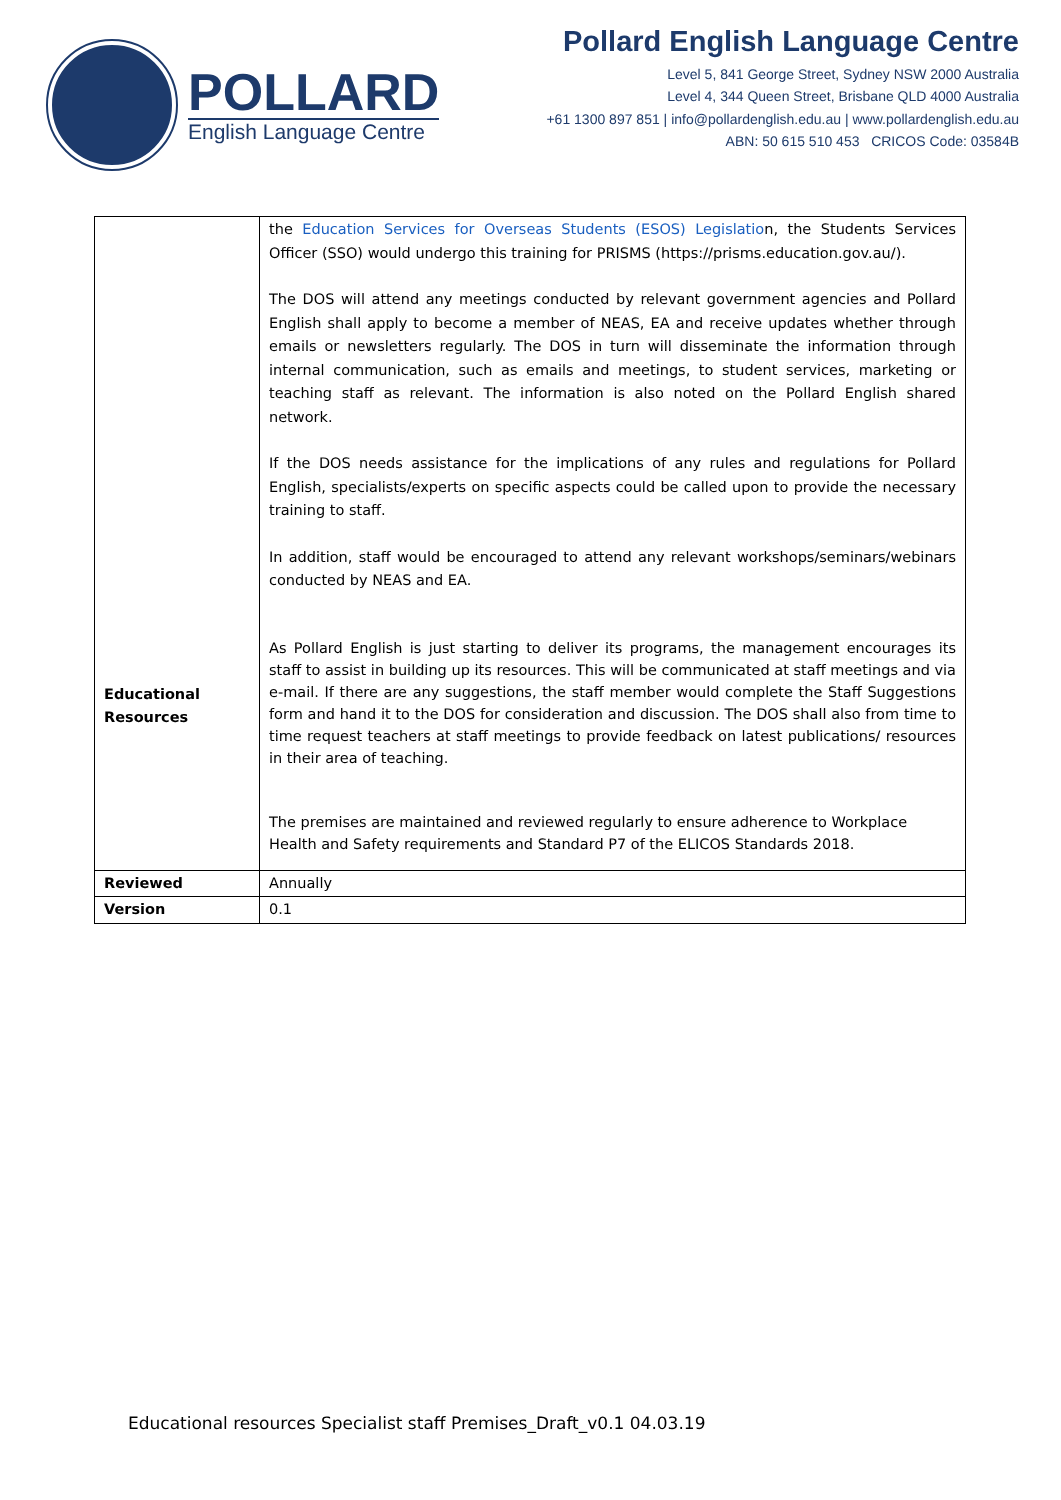POLLARD
English Language Centre
Pollard English Language Centre
Level 5, 841 George Street, Sydney NSW 2000 Australia
Level 4, 344 Queen Street, Brisbane QLD 4000 Australia
+61 1300 897 851 | info@pollardenglish.edu.au | www.pollardenglish.edu.au
ABN: 50 615 510 453 CRICOS Code: 03584B
| Educational Resources | the Education Services for Overseas Students (ESOS) Legislatio n, the Students Services Officer (SSO) would undergo this training for PRISMS (https://prisms.education.gov.au/). The DOS will attend any meetings conducted by relevant government agencies and Pollard English shall apply to become a member of NEAS, EA and receive updates whether through emails or newsletters regularly. The DOS in turn will disseminate the information through internal communication, such as emails and meetings, to student services, marketing or teaching staff as relevant. The information is also noted on the Pollard English shared network. If the DOS needs assistance for the implications of any rules and regulations for Pollard English, specialists/experts on specific aspects could be called upon to provide the necessary training to staff. In addition, staff would be encouraged to attend any relevant workshops/seminars/webinars conducted by NEAS and EA. As Pollard English is just starting to deliver its programs, the management encourages its staff to assist in building up its resources. This will be communicated at staff meetings and via e-mail. If there are any suggestions, the staff member would complete the Staff Suggestions form and hand it to the DOS for consideration and discussion. The DOS shall also from time to time request teachers at staff meetings to provide feedback on latest publications/ resources in their area of teaching. The premises are maintained and reviewed regularly to ensure adherence to Workplace Health and Safety requirements and Standard P7 of the ELICOS Standards 2018. |
| Reviewed | Annually |
| Version | 0.1 |
Educational resources Specialist staff Premises_Draft_v0.1 04.03.19